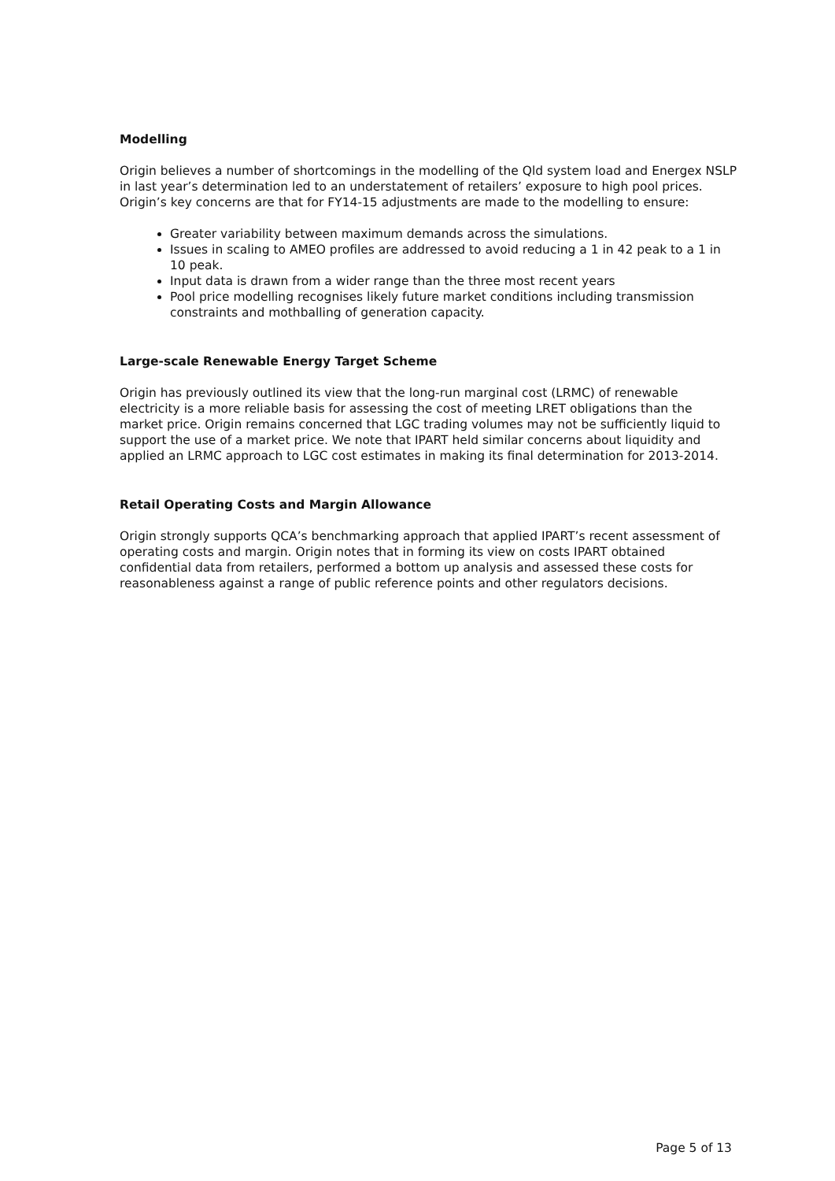Modelling
Origin believes a number of shortcomings in the modelling of the Qld system load and Energex NSLP in last year’s determination led to an understatement of retailers’ exposure to high pool prices. Origin’s key concerns are that for FY14-15 adjustments are made to the modelling to ensure:
Greater variability between maximum demands across the simulations.
Issues in scaling to AMEO profiles are addressed to avoid reducing a 1 in 42 peak to a 1 in 10 peak.
Input data is drawn from a wider range than the three most recent years
Pool price modelling recognises likely future market conditions including transmission constraints and mothballing of generation capacity.
Large-scale Renewable Energy Target Scheme
Origin has previously outlined its view that the long-run marginal cost (LRMC) of renewable electricity is a more reliable basis for assessing the cost of meeting LRET obligations than the market price. Origin remains concerned that LGC trading volumes may not be sufficiently liquid to support the use of a market price. We note that IPART held similar concerns about liquidity and applied an LRMC approach to LGC cost estimates in making its final determination for 2013-2014.
Retail Operating Costs and Margin Allowance
Origin strongly supports QCA’s benchmarking approach that applied IPART’s recent assessment of operating costs and margin. Origin notes that in forming its view on costs IPART obtained confidential data from retailers, performed a bottom up analysis and assessed these costs for reasonableness against a range of public reference points and other regulators decisions.
Page 5 of 13